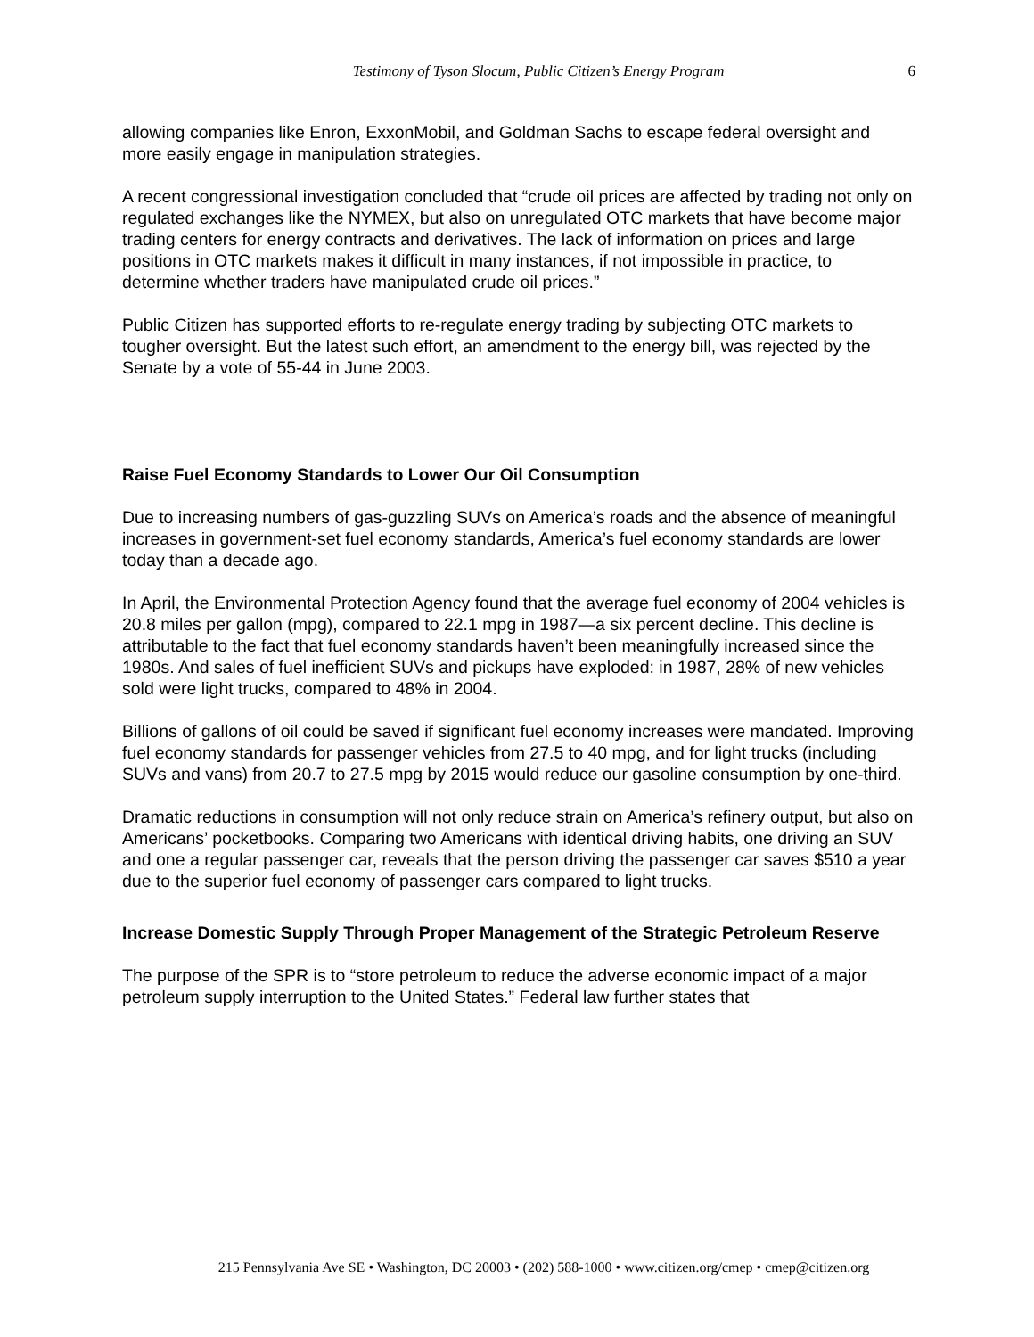Testimony of Tyson Slocum, Public Citizen’s Energy Program 6
allowing companies like Enron, ExxonMobil, and Goldman Sachs to escape federal oversight and more easily engage in manipulation strategies.
A recent congressional investigation concluded that “crude oil prices are affected by trading not only on regulated exchanges like the NYMEX, but also on unregulated OTC markets that have become major trading centers for energy contracts and derivatives. The lack of information on prices and large positions in OTC markets makes it difficult in many instances, if not impossible in practice, to determine whether traders have manipulated crude oil prices.”
Public Citizen has supported efforts to re-regulate energy trading by subjecting OTC markets to tougher oversight. But the latest such effort, an amendment to the energy bill, was rejected by the Senate by a vote of 55-44 in June 2003.
Raise Fuel Economy Standards to Lower Our Oil Consumption
Due to increasing numbers of gas-guzzling SUVs on America’s roads and the absence of meaningful increases in government-set fuel economy standards, America’s fuel economy standards are lower today than a decade ago.
In April, the Environmental Protection Agency found that the average fuel economy of 2004 vehicles is 20.8 miles per gallon (mpg), compared to 22.1 mpg in 1987—a six percent decline. This decline is attributable to the fact that fuel economy standards haven’t been meaningfully increased since the 1980s. And sales of fuel inefficient SUVs and pickups have exploded: in 1987, 28% of new vehicles sold were light trucks, compared to 48% in 2004.
Billions of gallons of oil could be saved if significant fuel economy increases were mandated. Improving fuel economy standards for passenger vehicles from 27.5 to 40 mpg, and for light trucks (including SUVs and vans) from 20.7 to 27.5 mpg by 2015 would reduce our gasoline consumption by one-third.
Dramatic reductions in consumption will not only reduce strain on America’s refinery output, but also on Americans’ pocketbooks. Comparing two Americans with identical driving habits, one driving an SUV and one a regular passenger car, reveals that the person driving the passenger car saves $510 a year due to the superior fuel economy of passenger cars compared to light trucks.
Increase Domestic Supply Through Proper Management of the Strategic Petroleum Reserve
The purpose of the SPR is to “store petroleum to reduce the adverse economic impact of a major petroleum supply interruption to the United States.” Federal law further states that
215 Pennsylvania Ave SE • Washington, DC 20003 • (202) 588-1000 • www.citizen.org/cmep • cmep@citizen.org